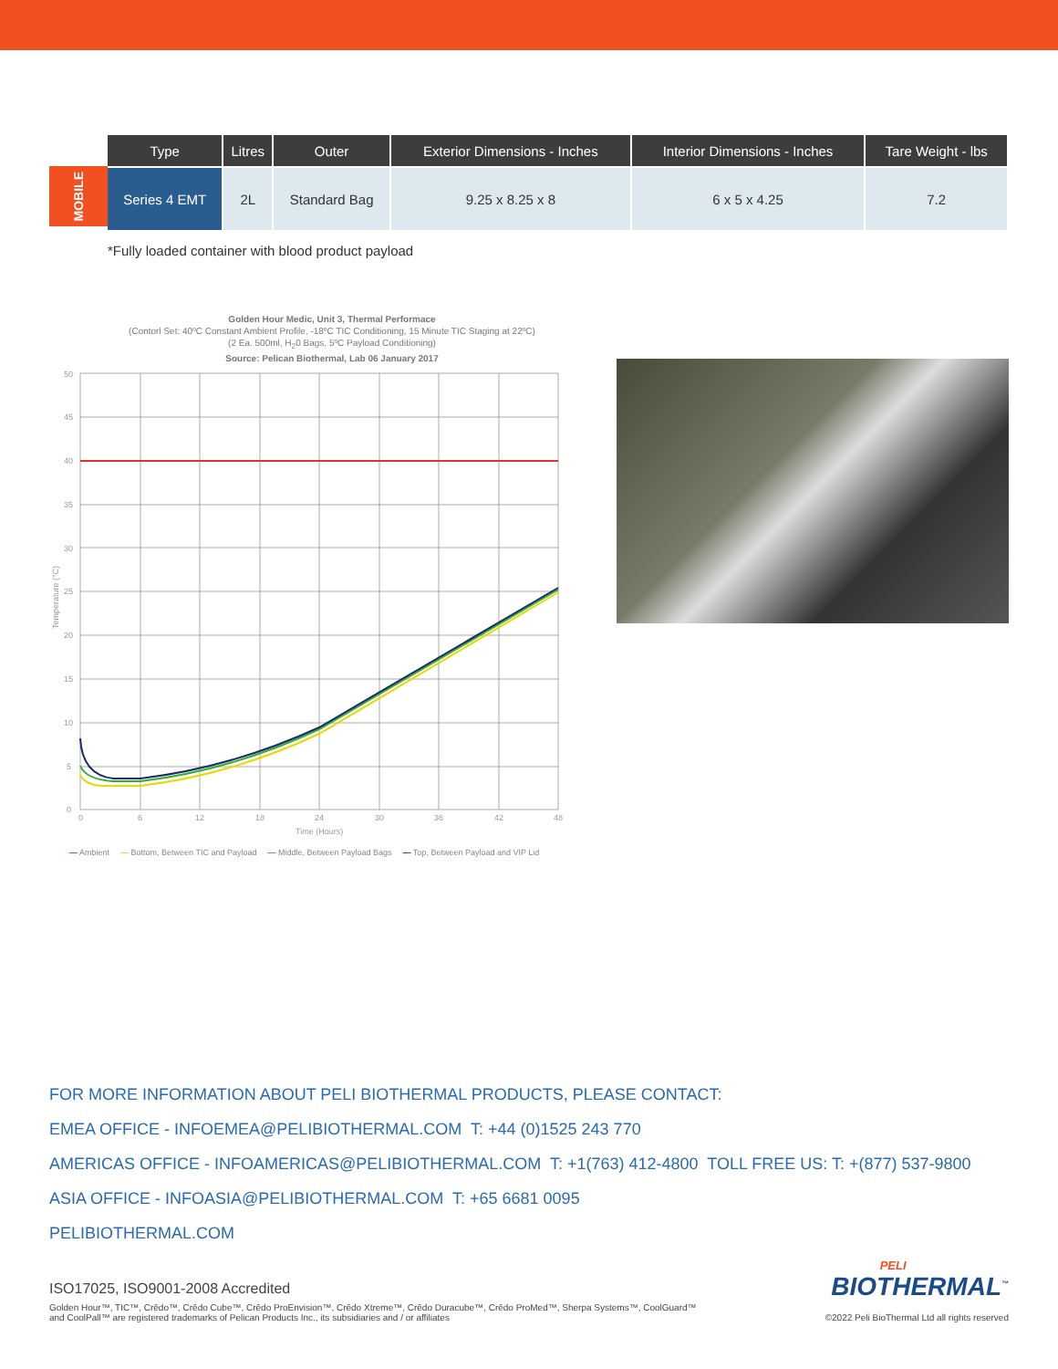MOBILE
| Type | Litres | Outer | Exterior Dimensions - Inches | Interior Dimensions - Inches | Tare Weight - lbs |
| --- | --- | --- | --- | --- | --- |
| Series 4 EMT | 2L | Standard Bag | 9.25 x 8.25 x 8 | 6 x 5 x 4.25 | 7.2 |
*Fully loaded container with blood product payload
Golden Hour Medic, Unit 3, Thermal Performace
(Contorl Set: 40ºC Constant Ambient Profile, -18ºC TIC Conditioning, 15 Minute TIC Staging at 22ºC)
(2 Ea. 500ml, H<sub>2</sub>0 Bags, 5ºC Payload Conditioning)
Source: Pelican Biothermal, Lab 06 January 2017
50
45
40
35
30
25
20
15
10
5
0
0
6
12
18
24
30
36
42
48
Time (Hours)
Temperature (°C)
— Ambient — Bottom, Between TIC and Payload — Middle, Between Payload Bags — Top, Between Payload and VIP Lid
FOR MORE INFORMATION ABOUT PELI BIOTHERMAL PRODUCTS, PLEASE CONTACT:
EMEA OFFICE - INFOEMEA@PELIBIOTHERMAL.COM T: +44 (0)1525 243 770
AMERICAS OFFICE - INFOAMERICAS@PELIBIOTHERMAL.COM T: +1(763) 412-4800 TOLL FREE US: T: +(877) 537-9800
ASIA OFFICE - INFOASIA@PELIBIOTHERMAL.COM T: +65 6681 0095
PELIBIOTHERMAL.COM
ISO17025, ISO9001-2008 Accredited
Golden Hour™, TIC™, Crēdo™, Crēdo Cube™, Crēdo ProEnvision™, Crēdo Xtreme™, Crēdo Duracube™, Crēdo ProMed™, Sherpa Systems™, CoolGuard™
and CoolPall™ are registered trademarks of Pelican Products Inc., its subsidiaries and / or affiliates
PELI
BIOTHERMAL<sup>™</sup>
©2022 Peli BioThermal Ltd all rights reserved